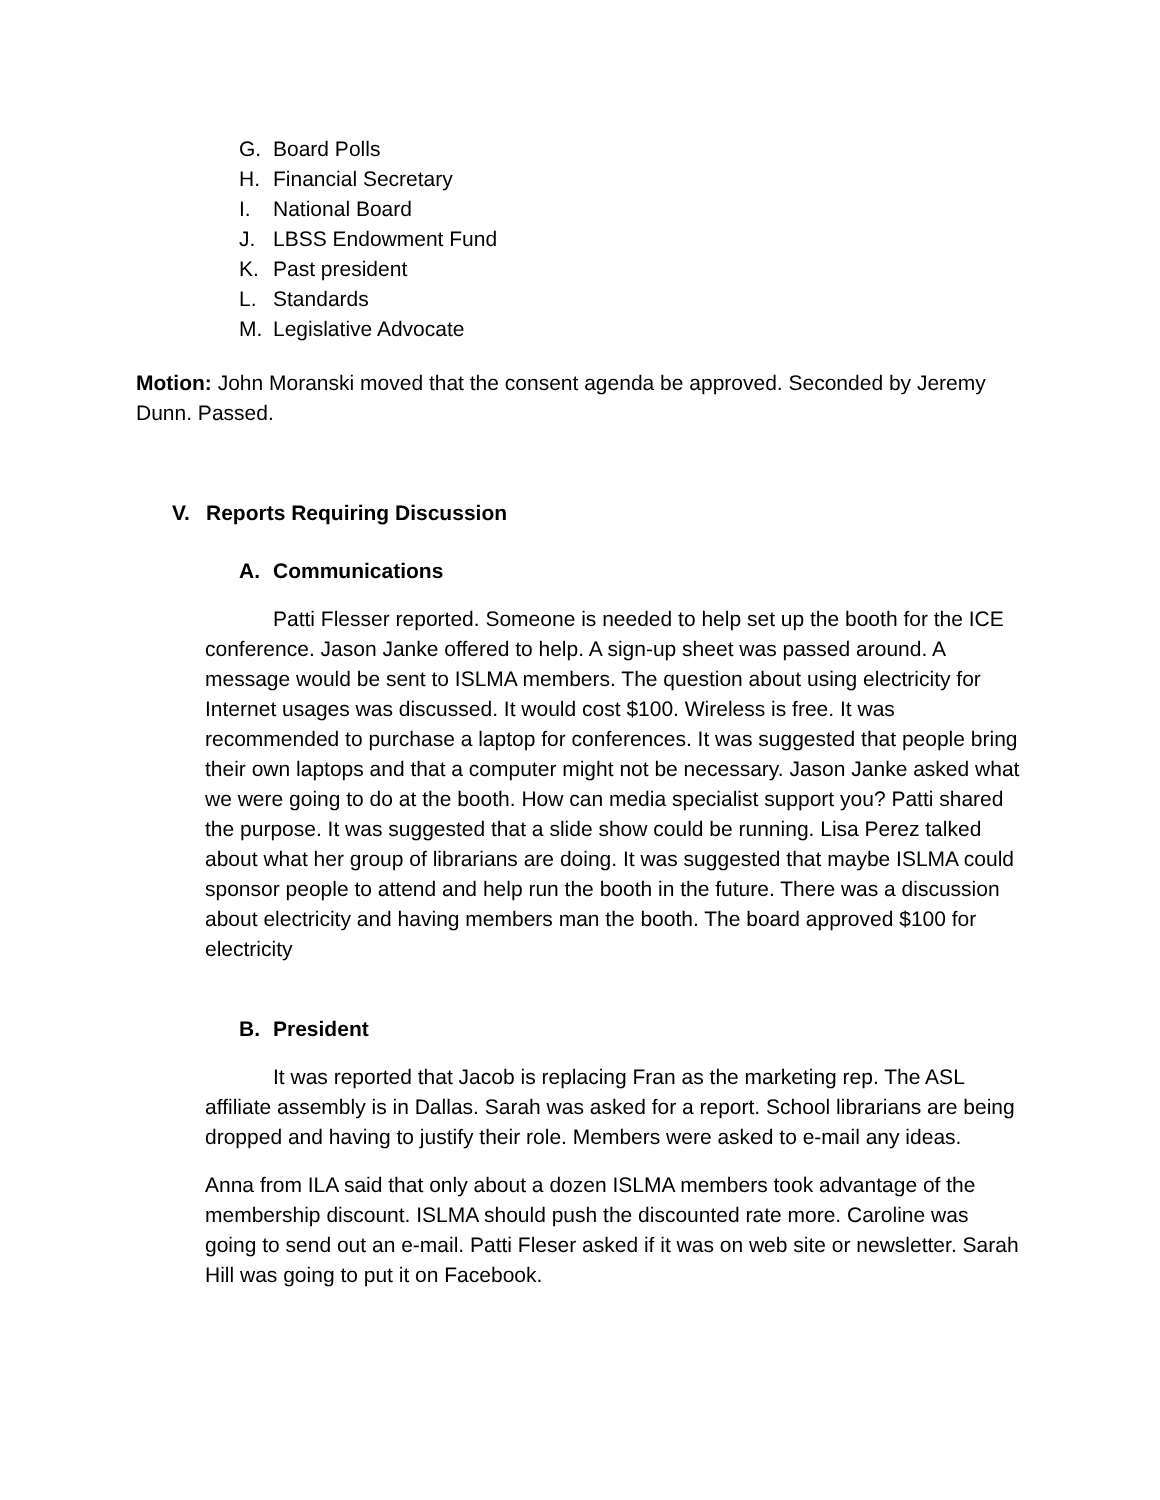G. Board Polls
H. Financial Secretary
I. National Board
J. LBSS Endowment Fund
K. Past president
L. Standards
M. Legislative Advocate
Motion: John Moranski moved that the consent agenda be approved. Seconded by Jeremy Dunn. Passed.
V. Reports Requiring Discussion
A. Communications
Patti Flesser reported. Someone is needed to help set up the booth for the ICE conference. Jason Janke offered to help. A sign-up sheet was passed around. A message would be sent to ISLMA members. The question about using electricity for Internet usages was discussed. It would cost $100. Wireless is free. It was recommended to purchase a laptop for conferences. It was suggested that people bring their own laptops and that a computer might not be necessary. Jason Janke asked what we were going to do at the booth. How can media specialist support you? Patti shared the purpose. It was suggested that a slide show could be running. Lisa Perez talked about what her group of librarians are doing. It was suggested that maybe ISLMA could sponsor people to attend and help run the booth in the future. There was a discussion about electricity and having members man the booth. The board approved $100 for electricity
B. President
It was reported that Jacob is replacing Fran as the marketing rep. The ASL affiliate assembly is in Dallas. Sarah was asked for a report. School librarians are being dropped and having to justify their role. Members were asked to e-mail any ideas.
Anna from ILA said that only about a dozen ISLMA members took advantage of the membership discount. ISLMA should push the discounted rate more. Caroline was going to send out an e-mail. Patti Fleser asked if it was on web site or newsletter. Sarah Hill was going to put it on Facebook.